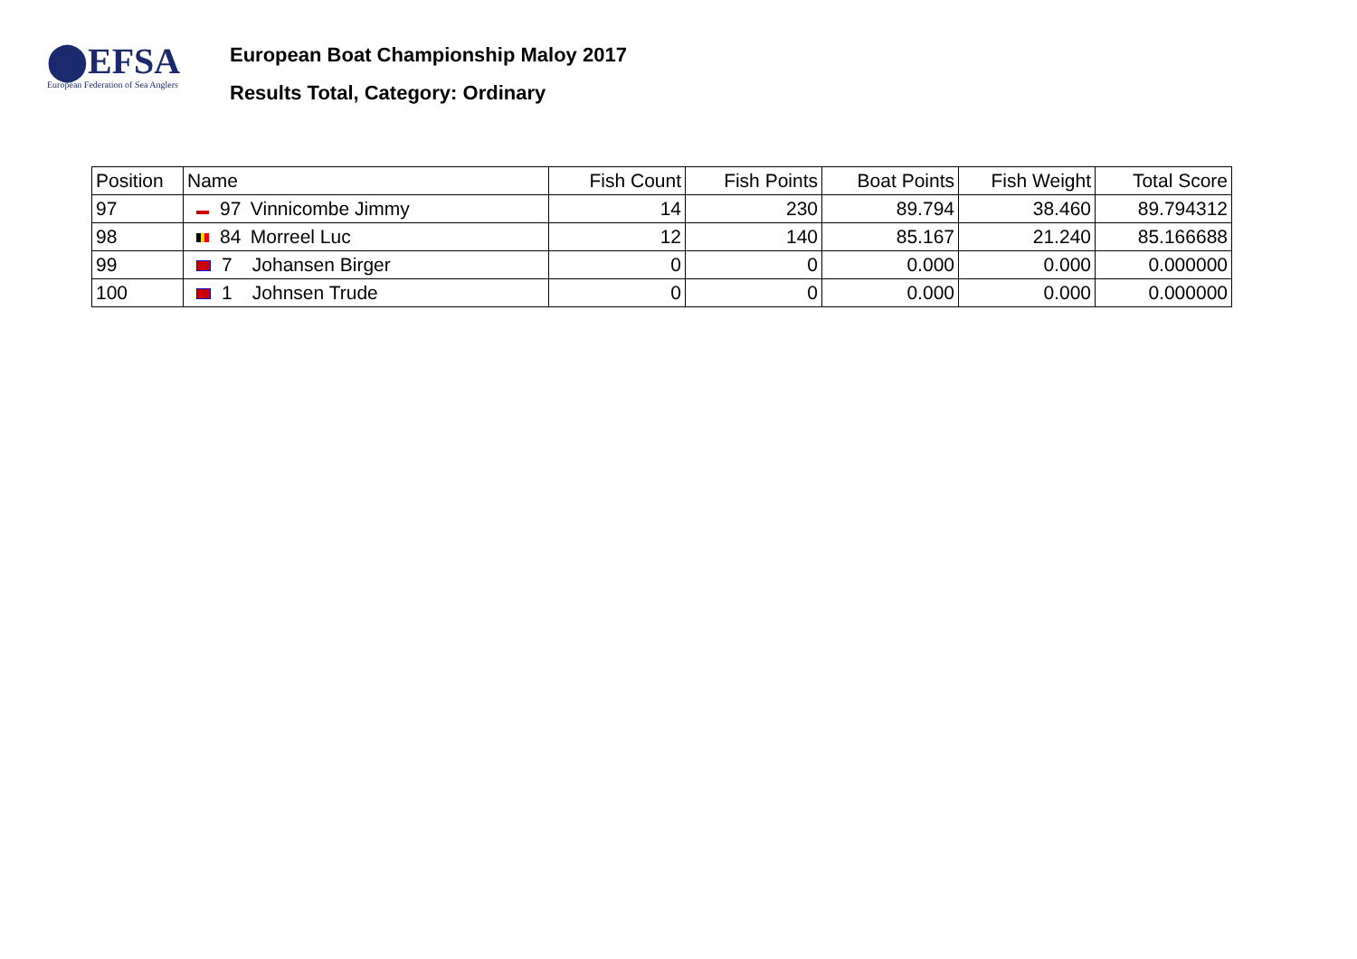⬤EFSA
European Federation of Sea Anglers
European Boat Championship Maloy 2017
Results Total, Category: Ordinary
| Position | Name | Fish Count | Fish Points | Boat Points | Fish Weight | Total Score |
| --- | --- | --- | --- | --- | --- | --- |
| 97 | 97 Vinnicombe Jimmy | 14 | 230 | 89.794 | 38.460 | 89.794312 |
| 98 | 84 Morreel Luc | 12 | 140 | 85.167 | 21.240 | 85.166688 |
| 99 | 7 Johansen Birger | 0 | 0 | 0.000 | 0.000 | 0.000000 |
| 100 | 1 Johnsen Trude | 0 | 0 | 0.000 | 0.000 | 0.000000 |